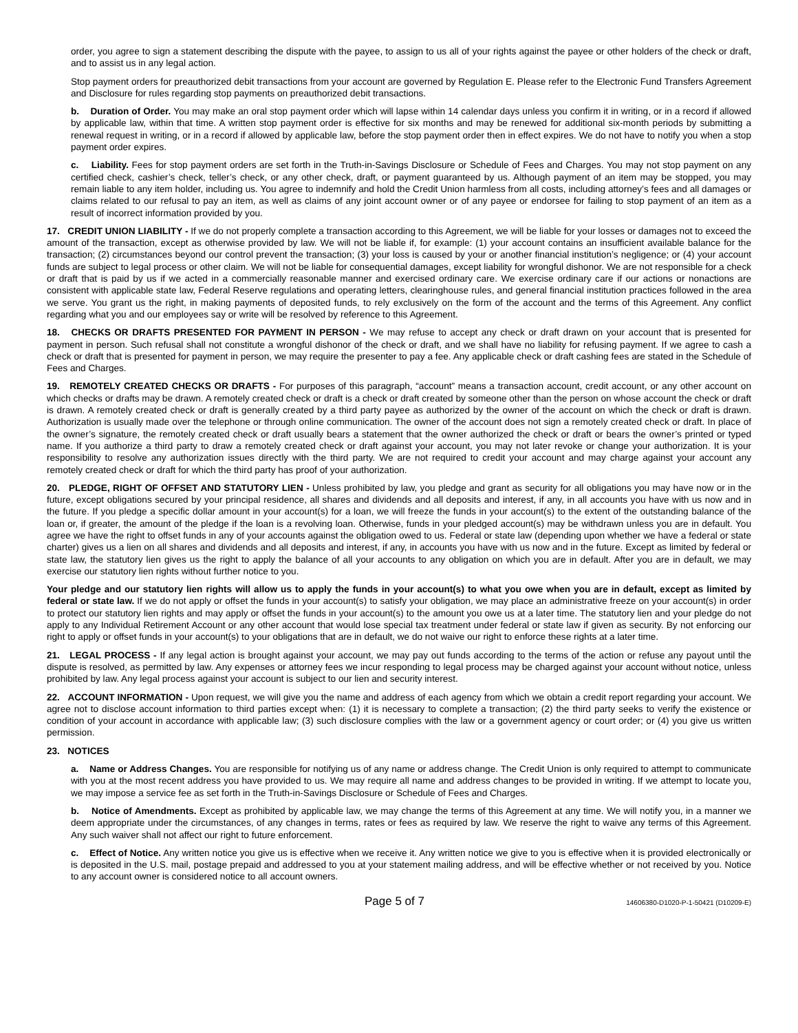order, you agree to sign a statement describing the dispute with the payee, to assign to us all of your rights against the payee or other holders of the check or draft, and to assist us in any legal action.
Stop payment orders for preauthorized debit transactions from your account are governed by Regulation E. Please refer to the Electronic Fund Transfers Agreement and Disclosure for rules regarding stop payments on preauthorized debit transactions.
b. Duration of Order. You may make an oral stop payment order which will lapse within 14 calendar days unless you confirm it in writing, or in a record if allowed by applicable law, within that time. A written stop payment order is effective for six months and may be renewed for additional six-month periods by submitting a renewal request in writing, or in a record if allowed by applicable law, before the stop payment order then in effect expires. We do not have to notify you when a stop payment order expires.
c. Liability. Fees for stop payment orders are set forth in the Truth-in-Savings Disclosure or Schedule of Fees and Charges. You may not stop payment on any certified check, cashier’s check, teller’s check, or any other check, draft, or payment guaranteed by us. Although payment of an item may be stopped, you may remain liable to any item holder, including us. You agree to indemnify and hold the Credit Union harmless from all costs, including attorney’s fees and all damages or claims related to our refusal to pay an item, as well as claims of any joint account owner or of any payee or endorsee for failing to stop payment of an item as a result of incorrect information provided by you.
17. CREDIT UNION LIABILITY - If we do not properly complete a transaction according to this Agreement, we will be liable for your losses or damages not to exceed the amount of the transaction, except as otherwise provided by law. We will not be liable if, for example: (1) your account contains an insufficient available balance for the transaction; (2) circumstances beyond our control prevent the transaction; (3) your loss is caused by your or another financial institution’s negligence; or (4) your account funds are subject to legal process or other claim. We will not be liable for consequential damages, except liability for wrongful dishonor. We are not responsible for a check or draft that is paid by us if we acted in a commercially reasonable manner and exercised ordinary care. We exercise ordinary care if our actions or nonactions are consistent with applicable state law, Federal Reserve regulations and operating letters, clearinghouse rules, and general financial institution practices followed in the area we serve. You grant us the right, in making payments of deposited funds, to rely exclusively on the form of the account and the terms of this Agreement. Any conflict regarding what you and our employees say or write will be resolved by reference to this Agreement.
18. CHECKS OR DRAFTS PRESENTED FOR PAYMENT IN PERSON - We may refuse to accept any check or draft drawn on your account that is presented for payment in person. Such refusal shall not constitute a wrongful dishonor of the check or draft, and we shall have no liability for refusing payment. If we agree to cash a check or draft that is presented for payment in person, we may require the presenter to pay a fee. Any applicable check or draft cashing fees are stated in the Schedule of Fees and Charges.
19. REMOTELY CREATED CHECKS OR DRAFTS - For purposes of this paragraph, “account” means a transaction account, credit account, or any other account on which checks or drafts may be drawn. A remotely created check or draft is a check or draft created by someone other than the person on whose account the check or draft is drawn. A remotely created check or draft is generally created by a third party payee as authorized by the owner of the account on which the check or draft is drawn. Authorization is usually made over the telephone or through online communication. The owner of the account does not sign a remotely created check or draft. In place of the owner’s signature, the remotely created check or draft usually bears a statement that the owner authorized the check or draft or bears the owner’s printed or typed name. If you authorize a third party to draw a remotely created check or draft against your account, you may not later revoke or change your authorization. It is your responsibility to resolve any authorization issues directly with the third party. We are not required to credit your account and may charge against your account any remotely created check or draft for which the third party has proof of your authorization.
20. PLEDGE, RIGHT OF OFFSET AND STATUTORY LIEN - Unless prohibited by law, you pledge and grant as security for all obligations you may have now or in the future, except obligations secured by your principal residence, all shares and dividends and all deposits and interest, if any, in all accounts you have with us now and in the future. If you pledge a specific dollar amount in your account(s) for a loan, we will freeze the funds in your account(s) to the extent of the outstanding balance of the loan or, if greater, the amount of the pledge if the loan is a revolving loan. Otherwise, funds in your pledged account(s) may be withdrawn unless you are in default. You agree we have the right to offset funds in any of your accounts against the obligation owed to us. Federal or state law (depending upon whether we have a federal or state charter) gives us a lien on all shares and dividends and all deposits and interest, if any, in accounts you have with us now and in the future. Except as limited by federal or state law, the statutory lien gives us the right to apply the balance of all your accounts to any obligation on which you are in default. After you are in default, we may exercise our statutory lien rights without further notice to you.
Your pledge and our statutory lien rights will allow us to apply the funds in your account(s) to what you owe when you are in default, except as limited by federal or state law. If we do not apply or offset the funds in your account(s) to satisfy your obligation, we may place an administrative freeze on your account(s) in order to protect our statutory lien rights and may apply or offset the funds in your account(s) to the amount you owe us at a later time. The statutory lien and your pledge do not apply to any Individual Retirement Account or any other account that would lose special tax treatment under federal or state law if given as security. By not enforcing our right to apply or offset funds in your account(s) to your obligations that are in default, we do not waive our right to enforce these rights at a later time.
21. LEGAL PROCESS - If any legal action is brought against your account, we may pay out funds according to the terms of the action or refuse any payout until the dispute is resolved, as permitted by law. Any expenses or attorney fees we incur responding to legal process may be charged against your account without notice, unless prohibited by law. Any legal process against your account is subject to our lien and security interest.
22. ACCOUNT INFORMATION - Upon request, we will give you the name and address of each agency from which we obtain a credit report regarding your account. We agree not to disclose account information to third parties except when: (1) it is necessary to complete a transaction; (2) the third party seeks to verify the existence or condition of your account in accordance with applicable law; (3) such disclosure complies with the law or a government agency or court order; or (4) you give us written permission.
23. NOTICES
a. Name or Address Changes. You are responsible for notifying us of any name or address change. The Credit Union is only required to attempt to communicate with you at the most recent address you have provided to us. We may require all name and address changes to be provided in writing. If we attempt to locate you, we may impose a service fee as set forth in the Truth-in-Savings Disclosure or Schedule of Fees and Charges.
b. Notice of Amendments. Except as prohibited by applicable law, we may change the terms of this Agreement at any time. We will notify you, in a manner we deem appropriate under the circumstances, of any changes in terms, rates or fees as required by law. We reserve the right to waive any terms of this Agreement. Any such waiver shall not affect our right to future enforcement.
c. Effect of Notice. Any written notice you give us is effective when we receive it. Any written notice we give to you is effective when it is provided electronically or is deposited in the U.S. mail, postage prepaid and addressed to you at your statement mailing address, and will be effective whether or not received by you. Notice to any account owner is considered notice to all account owners.
Page 5 of 7 14606380-D1020-P-1-50421 (D10209-E)